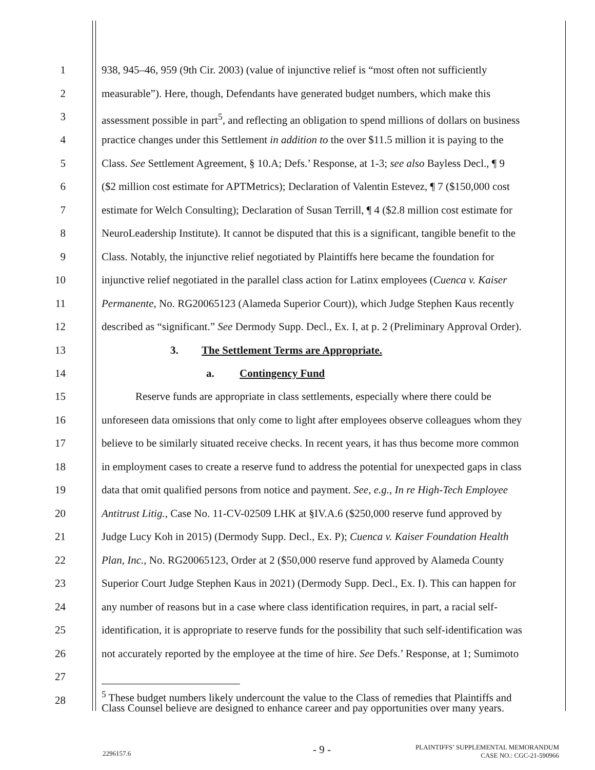1 938, 945–46, 959 (9th Cir. 2003) (value of injunctive relief is “most often not sufficiently
2 measurable”). Here, though, Defendants have generated budget numbers, which make this
3 assessment possible in part<sup>5</sup>, and reflecting an obligation to spend millions of dollars on business
4 practice changes under this Settlement in addition to the over $11.5 million it is paying to the
5 Class. See Settlement Agreement, § 10.A; Defs.’ Response, at 1-3; see also Bayless Decl., ¶ 9
6 ($2 million cost estimate for APTMetrics); Declaration of Valentin Estevez, ¶ 7 ($150,000 cost
7 estimate for Welch Consulting); Declaration of Susan Terrill, ¶ 4 ($2.8 million cost estimate for
8 NeuroLeadership Institute). It cannot be disputed that this is a significant, tangible benefit to the
9 Class. Notably, the injunctive relief negotiated by Plaintiffs here became the foundation for
10 injunctive relief negotiated in the parallel class action for Latinx employees (Cuenca v. Kaiser
11 Permanente, No. RG20065123 (Alameda Superior Court)), which Judge Stephen Kaus recently
12 described as “significant.” See Dermody Supp. Decl., Ex. I, at p. 2 (Preliminary Approval Order).
13 3. The Settlement Terms are Appropriate.
14 a. Contingency Fund
15 Reserve funds are appropriate in class settlements, especially where there could be
16 unforeseen data omissions that only come to light after employees observe colleagues whom they
17 believe to be similarly situated receive checks. In recent years, it has thus become more common
18 in employment cases to create a reserve fund to address the potential for unexpected gaps in class
19 data that omit qualified persons from notice and payment. See, e.g., In re High-Tech Employee
20 Antitrust Litig., Case No. 11-CV-02509 LHK at §IV.A.6 ($250,000 reserve fund approved by
21 Judge Lucy Koh in 2015) (Dermody Supp. Decl., Ex. P); Cuenca v. Kaiser Foundation Health
22 Plan, Inc., No. RG20065123, Order at 2 ($50,000 reserve fund approved by Alameda County
23 Superior Court Judge Stephen Kaus in 2021) (Dermody Supp. Decl., Ex. I). This can happen for
24 any number of reasons but in a case where class identification requires, in part, a racial self-
25 identification, it is appropriate to reserve funds for the possibility that such self-identification was
26 not accurately reported by the employee at the time of hire. See Defs.’ Response, at 1; Sumimoto
27
28<sup>5</sup> These budget numbers likely undercount the value to the Class of remedies that Plaintiffs and
Class Counsel believe are designed to enhance career and pay opportunities over many years.
2296157.6 - 9 - PLAINTIFFS’ SUPPLEMENTAL MEMORANDUM
CASE NO.: CGC-21-590966